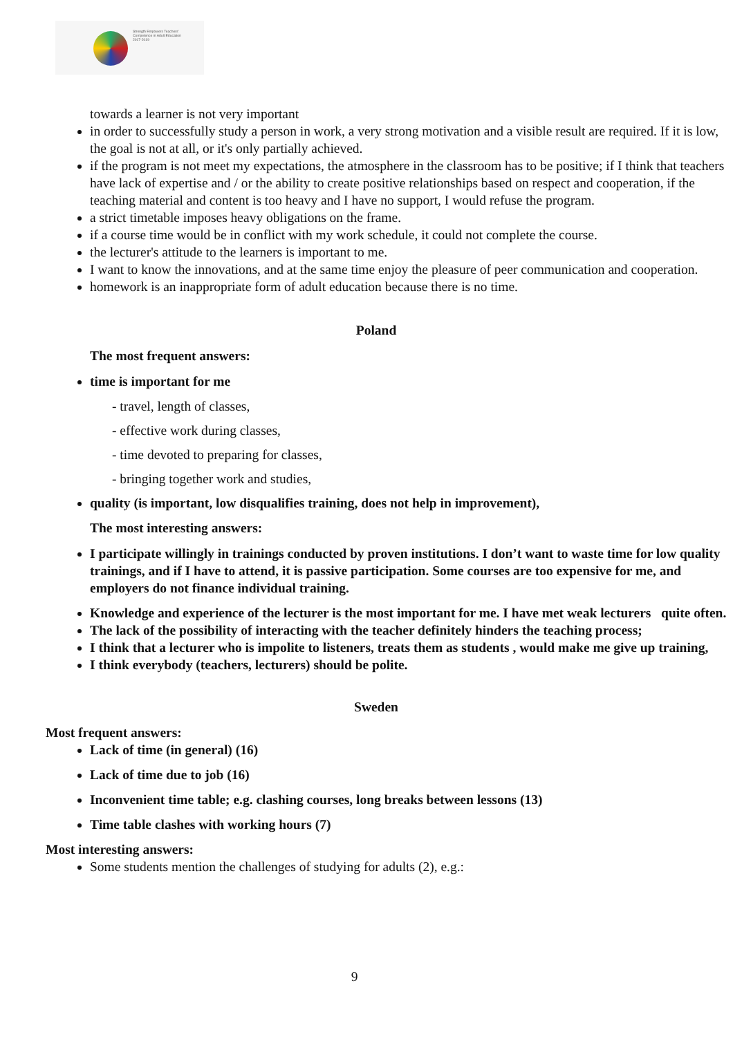Strength Empowers Teachers'
Competence in Adult Education
2017-2019
towards a learner is not very important
in order to successfully study a person in work, a very strong motivation and a visible result are required. If it is low, the goal is not at all, or it's only partially achieved.
if the program is not meet my expectations, the atmosphere in the classroom has to be positive; if I think that teachers have lack of expertise and / or the ability to create positive relationships based on respect and cooperation, if the teaching material and content is too heavy and I have no support, I would refuse the program.
a strict timetable imposes heavy obligations on the frame.
if a course time would be in conflict with my work schedule, it could not complete the course.
the lecturer's attitude to the learners is important to me.
I want to know the innovations, and at the same time enjoy the pleasure of peer communication and cooperation.
homework is an inappropriate form of adult education because there is no time.
Poland
The most frequent answers:
time is important for me
- travel, length of classes,
- effective work during classes,
- time devoted to preparing for classes,
- bringing together work and studies,
quality (is important, low disqualifies training, does not help in improvement),
The most interesting answers:
I participate willingly in trainings conducted by proven institutions. I don’t want to waste time for low quality trainings, and if I have to attend, it is passive participation. Some courses are too expensive for me, and employers do not finance individual training.
Knowledge and experience of the lecturer is the most important for me. I have met weak lecturers quite often.
The lack of the possibility of interacting with the teacher definitely hinders the teaching process;
I think that a lecturer who is impolite to listeners, treats them as students , would make me give up training,
I think everybody (teachers, lecturers) should be polite.
Sweden
Most frequent answers:
Lack of time (in general) (16)
Lack of time due to job (16)
Inconvenient time table; e.g. clashing courses, long breaks between lessons (13)
Time table clashes with working hours (7)
Most interesting answers:
Some students mention the challenges of studying for adults (2), e.g.:
9